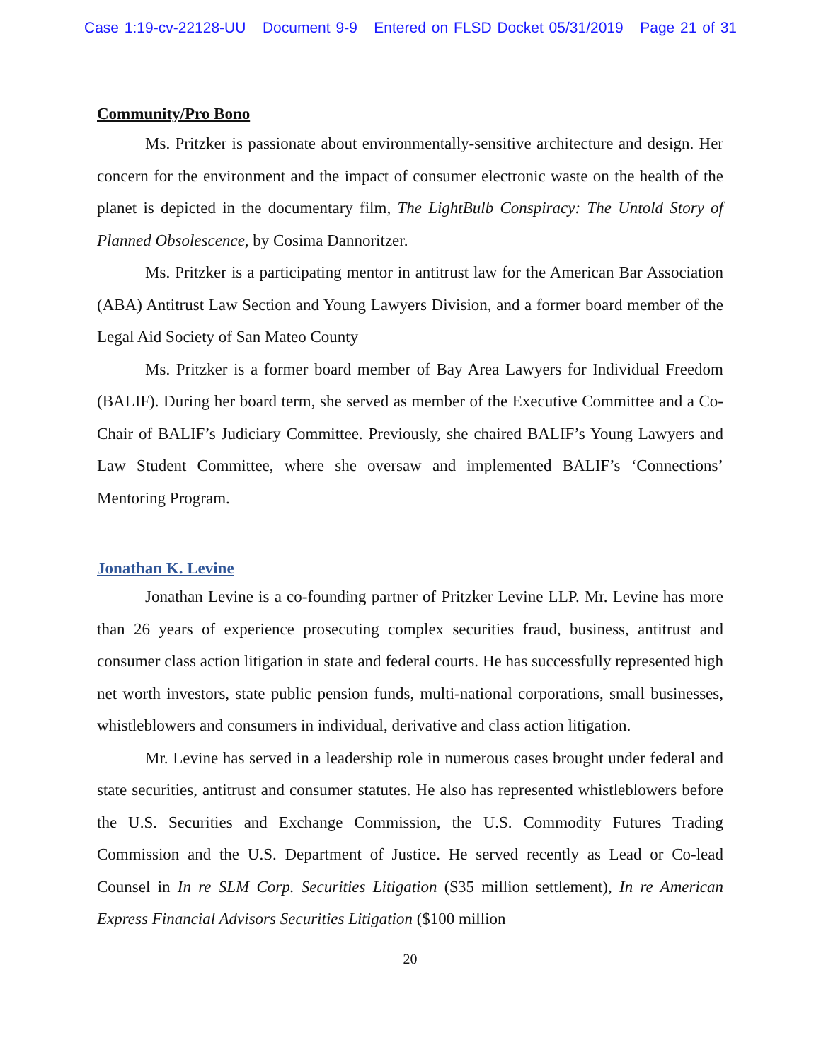Case 1:19-cv-22128-UU Document 9-9 Entered on FLSD Docket 05/31/2019 Page 21 of 31
Community/Pro Bono
Ms. Pritzker is passionate about environmentally-sensitive architecture and design. Her concern for the environment and the impact of consumer electronic waste on the health of the planet is depicted in the documentary film, The LightBulb Conspiracy: The Untold Story of Planned Obsolescence, by Cosima Dannoritzer.
Ms. Pritzker is a participating mentor in antitrust law for the American Bar Association (ABA) Antitrust Law Section and Young Lawyers Division, and a former board member of the Legal Aid Society of San Mateo County
Ms. Pritzker is a former board member of Bay Area Lawyers for Individual Freedom (BALIF). During her board term, she served as member of the Executive Committee and a Co-Chair of BALIF’s Judiciary Committee. Previously, she chaired BALIF’s Young Lawyers and Law Student Committee, where she oversaw and implemented BALIF’s ‘Connections’ Mentoring Program.
Jonathan K. Levine
Jonathan Levine is a co-founding partner of Pritzker Levine LLP. Mr. Levine has more than 26 years of experience prosecuting complex securities fraud, business, antitrust and consumer class action litigation in state and federal courts. He has successfully represented high net worth investors, state public pension funds, multi-national corporations, small businesses, whistleblowers and consumers in individual, derivative and class action litigation.
Mr. Levine has served in a leadership role in numerous cases brought under federal and state securities, antitrust and consumer statutes. He also has represented whistleblowers before the U.S. Securities and Exchange Commission, the U.S. Commodity Futures Trading Commission and the U.S. Department of Justice. He served recently as Lead or Co-lead Counsel in In re SLM Corp. Securities Litigation ($35 million settlement), In re American Express Financial Advisors Securities Litigation ($100 million
20